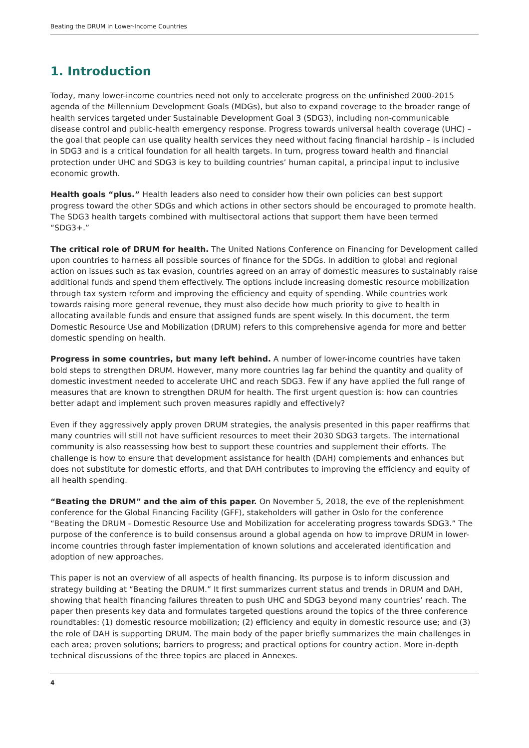Beating the DRUM in Lower-Income Countries
1. Introduction
Today, many lower-income countries need not only to accelerate progress on the unfinished 2000-2015 agenda of the Millennium Development Goals (MDGs), but also to expand coverage to the broader range of health services targeted under Sustainable Development Goal 3 (SDG3), including non-communicable disease control and public-health emergency response. Progress towards universal health coverage (UHC) – the goal that people can use quality health services they need without facing financial hardship – is included in SDG3 and is a critical foundation for all health targets. In turn, progress toward health and financial protection under UHC and SDG3 is key to building countries’ human capital, a principal input to inclusive economic growth.
Health goals “plus.” Health leaders also need to consider how their own policies can best support progress toward the other SDGs and which actions in other sectors should be encouraged to promote health. The SDG3 health targets combined with multisectoral actions that support them have been termed “SDG3+.”
The critical role of DRUM for health. The United Nations Conference on Financing for Development called upon countries to harness all possible sources of finance for the SDGs. In addition to global and regional action on issues such as tax evasion, countries agreed on an array of domestic measures to sustainably raise additional funds and spend them effectively. The options include increasing domestic resource mobilization through tax system reform and improving the efficiency and equity of spending. While countries work towards raising more general revenue, they must also decide how much priority to give to health in allocating available funds and ensure that assigned funds are spent wisely. In this document, the term Domestic Resource Use and Mobilization (DRUM) refers to this comprehensive agenda for more and better domestic spending on health.
Progress in some countries, but many left behind. A number of lower-income countries have taken bold steps to strengthen DRUM. However, many more countries lag far behind the quantity and quality of domestic investment needed to accelerate UHC and reach SDG3. Few if any have applied the full range of measures that are known to strengthen DRUM for health. The first urgent question is: how can countries better adapt and implement such proven measures rapidly and effectively?
Even if they aggressively apply proven DRUM strategies, the analysis presented in this paper reaffirms that many countries will still not have sufficient resources to meet their 2030 SDG3 targets. The international community is also reassessing how best to support these countries and supplement their efforts. The challenge is how to ensure that development assistance for health (DAH) complements and enhances but does not substitute for domestic efforts, and that DAH contributes to improving the efficiency and equity of all health spending.
“Beating the DRUM” and the aim of this paper. On November 5, 2018, the eve of the replenishment conference for the Global Financing Facility (GFF), stakeholders will gather in Oslo for the conference “Beating the DRUM - Domestic Resource Use and Mobilization for accelerating progress towards SDG3.” The purpose of the conference is to build consensus around a global agenda on how to improve DRUM in lower-income countries through faster implementation of known solutions and accelerated identification and adoption of new approaches.
This paper is not an overview of all aspects of health financing. Its purpose is to inform discussion and strategy building at “Beating the DRUM.” It first summarizes current status and trends in DRUM and DAH, showing that health financing failures threaten to push UHC and SDG3 beyond many countries’ reach. The paper then presents key data and formulates targeted questions around the topics of the three conference roundtables: (1) domestic resource mobilization; (2) efficiency and equity in domestic resource use; and (3) the role of DAH is supporting DRUM. The main body of the paper briefly summarizes the main challenges in each area; proven solutions; barriers to progress; and practical options for country action. More in-depth technical discussions of the three topics are placed in Annexes.
4